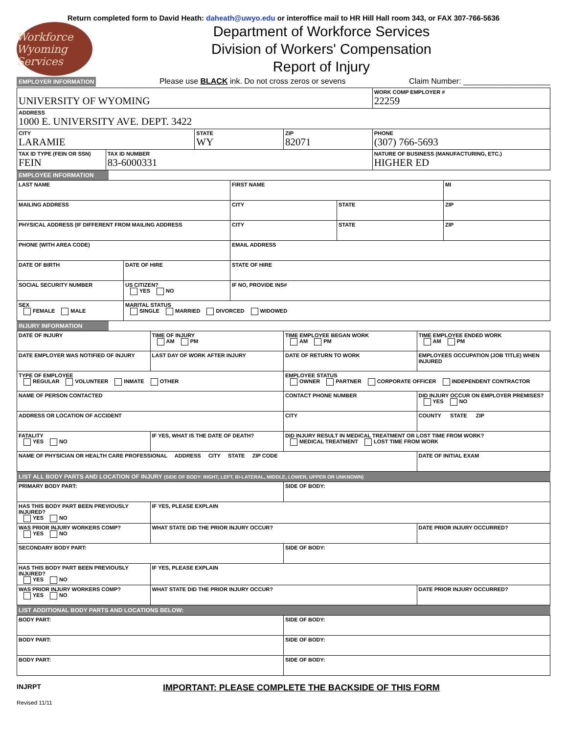Return completed form to David Heath: daheath@uwyo.edu or interoffice mail to HR Hill Hall room 343, or FAX 307-766-5636
Workforce Wyoming Services
Department of Workforce Services
Division of Workers' Compensation
Report of Injury
EMPLOYER INFORMATION Please use BLACK ink. Do not cross zeros or sevens Claim Number: ____________________
| UNIVERSITY OF WYOMING | | | | WORK COMP EMPLOYER # 22259 |
| ADDRESS 1000 E. UNIVERSITY AVE. DEPT. 3422 | | | | |
| CITY LARAMIE | | STATE WY | ZIP 82071 | PHONE (307) 766-5693 |
| TAX ID TYPE (FEIN OR SSN) FEIN | TAX ID NUMBER 83-6000331 | | | NATURE OF BUSINESS (MANUFACTURING, ETC.) HIGHER ED |
EMPLOYEE INFORMATION
| LAST NAME | | FIRST NAME | | MI |
| MAILING ADDRESS | | CITY | STATE | ZIP |
| PHYSICAL ADDRESS (IF DIFFERENT FROM MAILING ADDRESS | | CITY | STATE | ZIP |
| PHONE (WITH AREA CODE) | | EMAIL ADDRESS | | |
| DATE OF BIRTH | DATE OF HIRE | STATE OF HIRE | | |
| SOCIAL SECURITY NUMBER | US CITIZEN? YES NO | IF NO, PROVIDE INS# | | |
| SEX FEMALE MALE | MARITAL STATUS SINGLE MARRIED DIVORCED WIDOWED | | | |
INJURY INFORMATION
| DATE OF INJURY | TIME OF INJURY AM PM | TIME EMPLOYEE BEGAN WORK AM PM | TIME EMPLOYEE ENDED WORK AM PM |
| DATE EMPLOYER WAS NOTIFIED OF INJURY | LAST DAY OF WORK AFTER INJURY | DATE OF RETURN TO WORK | EMPLOYEES OCCUPATION (JOB TITLE) WHEN INJURED |
| TYPE OF EMPLOYEE REGULAR VOLUNTEER INMATE OTHER | | EMPLOYEE STATUS OWNER PARTNER CORPORATE OFFICER INDEPENDENT CONTRACTOR | |
| NAME OF PERSON CONTACTED | | CONTACT PHONE NUMBER | DID INJURY OCCUR ON EMPLOYER PREMISES? YES NO |
| ADDRESS OR LOCATION OF ACCIDENT | | CITY | COUNTY STATE ZIP |
| FATALITY YES NO | IF YES, WHAT IS THE DATE OF DEATH? | DID INJURY RESULT IN MEDICAL TREATMENT OR LOST TIME FROM WORK? MEDICAL TREATMENT LOST TIME FROM WORK | |
| NAME OF PHYSICIAN OR HEALTH CARE PROFESSIONAL ADDRESS CITY STATE ZIP CODE | | | DATE OF INITIAL EXAM |
LIST ALL BODY PARTS AND LOCATION OF INJURY (SIDE OF BODY: RIGHT, LEFT, BI-LATERAL, MIDDLE, LOWER, UPPER OR UNKNOWN)
| PRIMARY BODY PART: | | SIDE OF BODY: | |
| HAS THIS BODY PART BEEN PREVIOUSLY INJURED? YES NO | IF YES, PLEASE EXPLAIN | | |
| WAS PRIOR INJURY WORKERS COMP? YES NO | WHAT STATE DID THE PRIOR INJURY OCCUR? | | DATE PRIOR INJURY OCCURRED? |
| SECONDARY BODY PART: | | SIDE OF BODY: | |
| HAS THIS BODY PART BEEN PREVIOUSLY INJURED? YES NO | IF YES, PLEASE EXPLAIN | | |
| WAS PRIOR INJURY WORKERS COMP? YES NO | WHAT STATE DID THE PRIOR INJURY OCCUR? | | DATE PRIOR INJURY OCCURRED? |
LIST ADDITIONAL BODY PARTS AND LOCATIONS BELOW:
| BODY PART: | SIDE OF BODY: |
| BODY PART: | SIDE OF BODY: |
| BODY PART: | SIDE OF BODY: |
INJRPT
Revised 11/11
IMPORTANT: PLEASE COMPLETE THE BACKSIDE OF THIS FORM